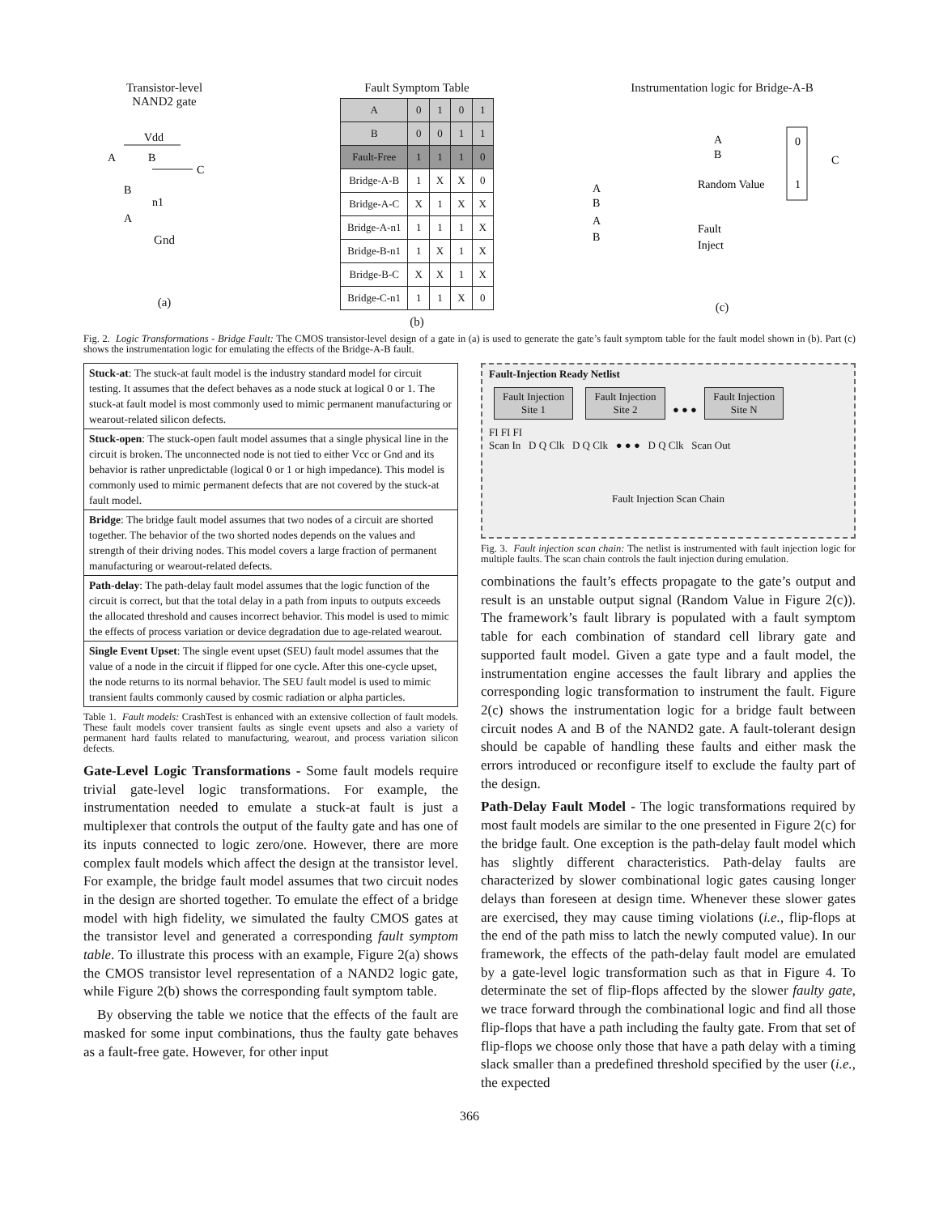Transistor-level
NAND2 gate
Vdd
A
B
C
B
n1
A
Gnd
(a)
Fault Symptom Table
| A | 0 | 1 | 0 | 1 |
| B | 0 | 0 | 1 | 1 |
| Fault-Free | 1 | 1 | 1 | 0 |
| Bridge-A-B | 1 | X | X | 0 |
| Bridge-A-C | X | 1 | X | X |
| Bridge-A-n1 | 1 | 1 | 1 | X |
| Bridge-B-n1 | 1 | X | 1 | X |
| Bridge-B-C | X | X | 1 | X |
| Bridge-C-n1 | 1 | 1 | X | 0 |
(b)
Instrumentation logic for Bridge-A-B
A
B
0
C
Random Value
1
A
B
A
B
Fault
Inject
(c)
Fig. 2. Logic Transformations - Bridge Fault: The CMOS transistor-level design of a gate in (a) is used to generate the gate’s fault symptom table for the fault model shown in (b). Part (c) shows the instrumentation logic for emulating the effects of the Bridge-A-B fault.
Stuck-at: The stuck-at fault model is the industry standard model for circuit testing. It assumes that the defect behaves as a node stuck at logical 0 or 1. The stuck-at fault model is most commonly used to mimic permanent manufacturing or wearout-related silicon defects.
Stuck-open: The stuck-open fault model assumes that a single physical line in the circuit is broken. The unconnected node is not tied to either Vcc or Gnd and its behavior is rather unpredictable (logical 0 or 1 or high impedance). This model is commonly used to mimic permanent defects that are not covered by the stuck-at fault model.
Bridge: The bridge fault model assumes that two nodes of a circuit are shorted together. The behavior of the two shorted nodes depends on the values and strength of their driving nodes. This model covers a large fraction of permanent manufacturing or wearout-related defects.
Path-delay: The path-delay fault model assumes that the logic function of the circuit is correct, but that the total delay in a path from inputs to outputs exceeds the allocated threshold and causes incorrect behavior. This model is used to mimic the effects of process variation or device degradation due to age-related wearout.
Single Event Upset: The single event upset (SEU) fault model assumes that the value of a node in the circuit if flipped for one cycle. After this one-cycle upset, the node returns to its normal behavior. The SEU fault model is used to mimic transient faults commonly caused by cosmic radiation or alpha particles.
Table 1. Fault models: CrashTest is enhanced with an extensive collection of fault models. These fault models cover transient faults as single event upsets and also a variety of permanent hard faults related to manufacturing, wearout, and process variation silicon defects.
Gate-Level Logic Transformations - Some fault models require trivial gate-level logic transformations. For example, the instrumentation needed to emulate a stuck-at fault is just a multiplexer that controls the output of the faulty gate and has one of its inputs connected to logic zero/one. However, there are more complex fault models which affect the design at the transistor level. For example, the bridge fault model assumes that two circuit nodes in the design are shorted together. To emulate the effect of a bridge model with high fidelity, we simulated the faulty CMOS gates at the transistor level and generated a corresponding fault symptom table. To illustrate this process with an example, Figure 2(a) shows the CMOS transistor level representation of a NAND2 logic gate, while Figure 2(b) shows the corresponding fault symptom table.
By observing the table we notice that the effects of the fault are masked for some input combinations, thus the faulty gate behaves as a fault-free gate. However, for other input
Fault-Injection Ready Netlist
Fault Injection
Site 1 Fault Injection
Site 2 ● ● ● Fault Injection
Site N
FI FI FI
Scan In D Q Clk D Q Clk ● ● ● D Q Clk Scan Out
Fault Injection Scan Chain
Fig. 3. Fault injection scan chain: The netlist is instrumented with fault injection logic for multiple faults. The scan chain controls the fault injection during emulation.
combinations the fault’s effects propagate to the gate’s output and result is an unstable output signal (Random Value in Figure 2(c)). The framework’s fault library is populated with a fault symptom table for each combination of standard cell library gate and supported fault model. Given a gate type and a fault model, the instrumentation engine accesses the fault library and applies the corresponding logic transformation to instrument the fault. Figure 2(c) shows the instrumentation logic for a bridge fault between circuit nodes A and B of the NAND2 gate. A fault-tolerant design should be capable of handling these faults and either mask the errors introduced or reconfigure itself to exclude the faulty part of the design.
Path-Delay Fault Model - The logic transformations required by most fault models are similar to the one presented in Figure 2(c) for the bridge fault. One exception is the path-delay fault model which has slightly different characteristics. Path-delay faults are characterized by slower combinational logic gates causing longer delays than foreseen at design time. Whenever these slower gates are exercised, they may cause timing violations (i.e., flip-flops at the end of the path miss to latch the newly computed value). In our framework, the effects of the path-delay fault model are emulated by a gate-level logic transformation such as that in Figure 4. To determinate the set of flip-flops affected by the slower faulty gate, we trace forward through the combinational logic and find all those flip-flops that have a path including the faulty gate. From that set of flip-flops we choose only those that have a path delay with a timing slack smaller than a predefined threshold specified by the user (i.e., the expected
366